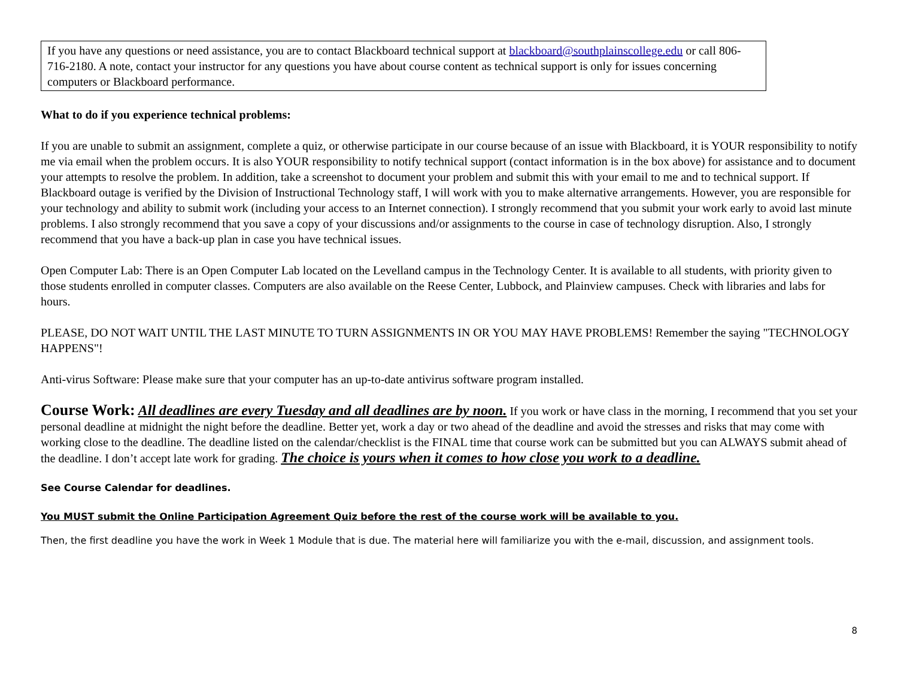If you have any questions or need assistance, you are to contact Blackboard technical support at blackboard@southplainscollege.edu or call 806-716-2180. A note, contact your instructor for any questions you have about course content as technical support is only for issues concerning computers or Blackboard performance.
What to do if you experience technical problems:
If you are unable to submit an assignment, complete a quiz, or otherwise participate in our course because of an issue with Blackboard, it is YOUR responsibility to notify me via email when the problem occurs. It is also YOUR responsibility to notify technical support (contact information is in the box above) for assistance and to document your attempts to resolve the problem. In addition, take a screenshot to document your problem and submit this with your email to me and to technical support. If Blackboard outage is verified by the Division of Instructional Technology staff, I will work with you to make alternative arrangements. However, you are responsible for your technology and ability to submit work (including your access to an Internet connection). I strongly recommend that you submit your work early to avoid last minute problems. I also strongly recommend that you save a copy of your discussions and/or assignments to the course in case of technology disruption. Also, I strongly recommend that you have a back-up plan in case you have technical issues.
Open Computer Lab: There is an Open Computer Lab located on the Levelland campus in the Technology Center. It is available to all students, with priority given to those students enrolled in computer classes. Computers are also available on the Reese Center, Lubbock, and Plainview campuses. Check with libraries and labs for hours.
PLEASE, DO NOT WAIT UNTIL THE LAST MINUTE TO TURN ASSIGNMENTS IN OR YOU MAY HAVE PROBLEMS! Remember the saying "TECHNOLOGY HAPPENS"!
Anti-virus Software: Please make sure that your computer has an up-to-date antivirus software program installed.
Course Work: All deadlines are every Tuesday and all deadlines are by noon. If you work or have class in the morning, I recommend that you set your personal deadline at midnight the night before the deadline. Better yet, work a day or two ahead of the deadline and avoid the stresses and risks that may come with working close to the deadline. The deadline listed on the calendar/checklist is the FINAL time that course work can be submitted but you can ALWAYS submit ahead of the deadline. I don’t accept late work for grading. The choice is yours when it comes to how close you work to a deadline.
See Course Calendar for deadlines.
You MUST submit the Online Participation Agreement Quiz before the rest of the course work will be available to you.
Then, the first deadline you have the work in Week 1 Module that is due. The material here will familiarize you with the e-mail, discussion, and assignment tools.
8